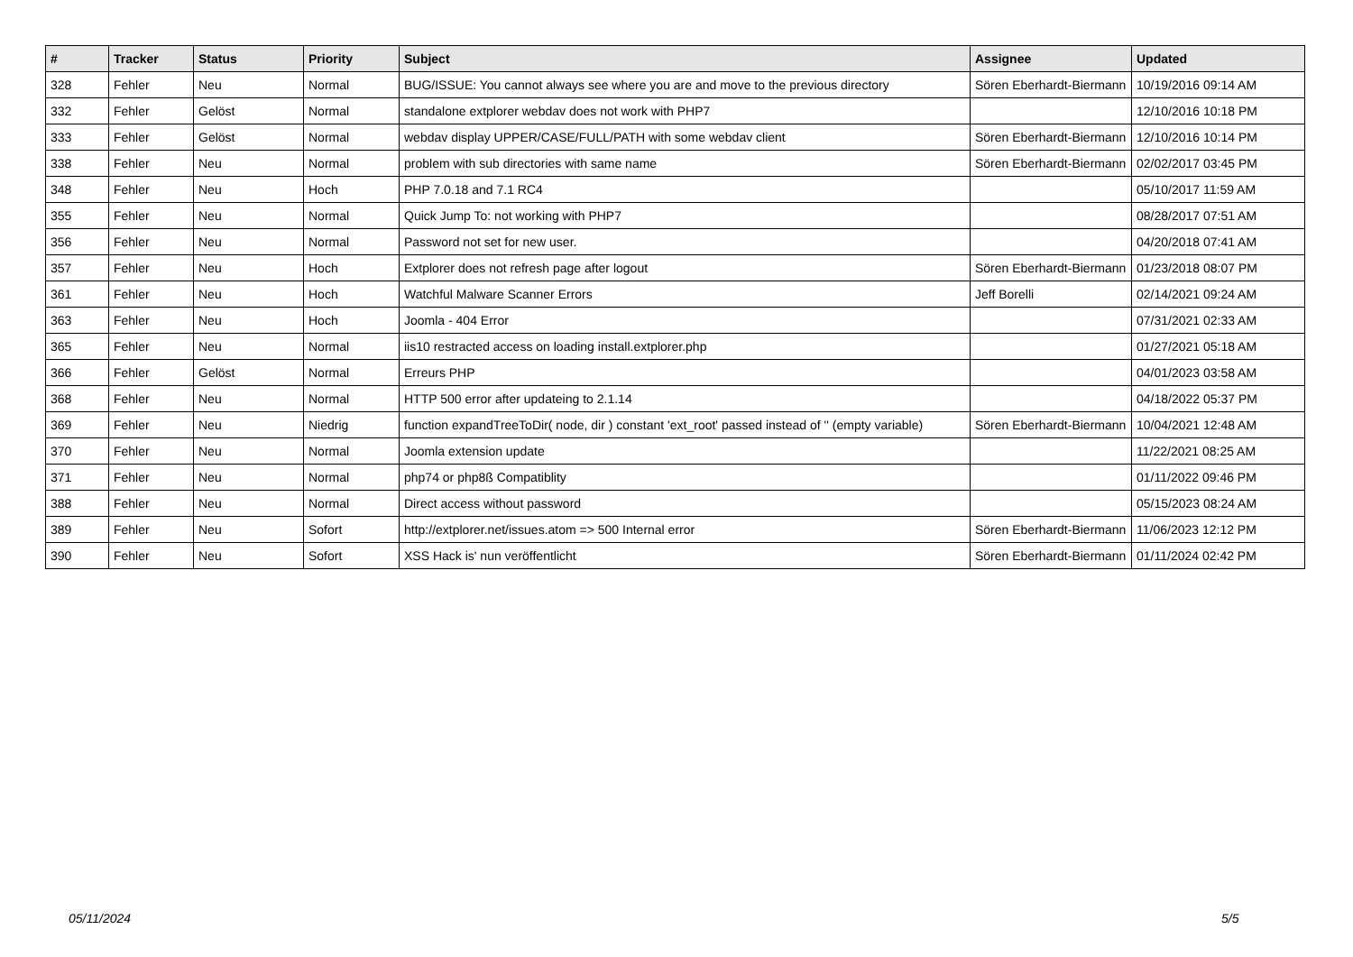| # | Tracker | Status | Priority | Subject | Assignee | Updated |
| --- | --- | --- | --- | --- | --- | --- |
| 328 | Fehler | Neu | Normal | BUG/ISSUE: You cannot always see where you are and move to the previous directory | Sören Eberhardt-Biermann | 10/19/2016 09:14 AM |
| 332 | Fehler | Gelöst | Normal | standalone extplorer webdav does not work with PHP7 | | 12/10/2016 10:18 PM |
| 333 | Fehler | Gelöst | Normal | webdav display UPPER/CASE/FULL/PATH with some webdav client | Sören Eberhardt-Biermann | 12/10/2016 10:14 PM |
| 338 | Fehler | Neu | Normal | problem with sub directories with same name | Sören Eberhardt-Biermann | 02/02/2017 03:45 PM |
| 348 | Fehler | Neu | Hoch | PHP 7.0.18 and 7.1 RC4 | | 05/10/2017 11:59 AM |
| 355 | Fehler | Neu | Normal | Quick Jump To: not working with PHP7 | | 08/28/2017 07:51 AM |
| 356 | Fehler | Neu | Normal | Password not set for new user. | | 04/20/2018 07:41 AM |
| 357 | Fehler | Neu | Hoch | Extplorer does not refresh page after logout | Sören Eberhardt-Biermann | 01/23/2018 08:07 PM |
| 361 | Fehler | Neu | Hoch | Watchful Malware Scanner Errors | Jeff Borelli | 02/14/2021 09:24 AM |
| 363 | Fehler | Neu | Hoch | Joomla - 404 Error | | 07/31/2021 02:33 AM |
| 365 | Fehler | Neu | Normal | iis10 restracted access on loading install.extplorer.php | | 01/27/2021 05:18 AM |
| 366 | Fehler | Gelöst | Normal | Erreurs PHP | | 04/01/2023 03:58 AM |
| 368 | Fehler | Neu | Normal | HTTP 500 error after updateing to 2.1.14 | | 04/18/2022 05:37 PM |
| 369 | Fehler | Neu | Niedrig | function expandTreeToDir( node, dir ) constant 'ext_root' passed instead of '' (empty variable) | Sören Eberhardt-Biermann | 10/04/2021 12:48 AM |
| 370 | Fehler | Neu | Normal | Joomla extension update | | 11/22/2021 08:25 AM |
| 371 | Fehler | Neu | Normal | php74 or php8ß Compatiblity | | 01/11/2022 09:46 PM |
| 388 | Fehler | Neu | Normal | Direct access without password | | 05/15/2023 08:24 AM |
| 389 | Fehler | Neu | Sofort | http://extplorer.net/issues.atom => 500 Internal error | Sören Eberhardt-Biermann | 11/06/2023 12:12 PM |
| 390 | Fehler | Neu | Sofort | XSS Hack is' nun veröffentlicht | Sören Eberhardt-Biermann | 01/11/2024 02:42 PM |
05/11/2024 5/5